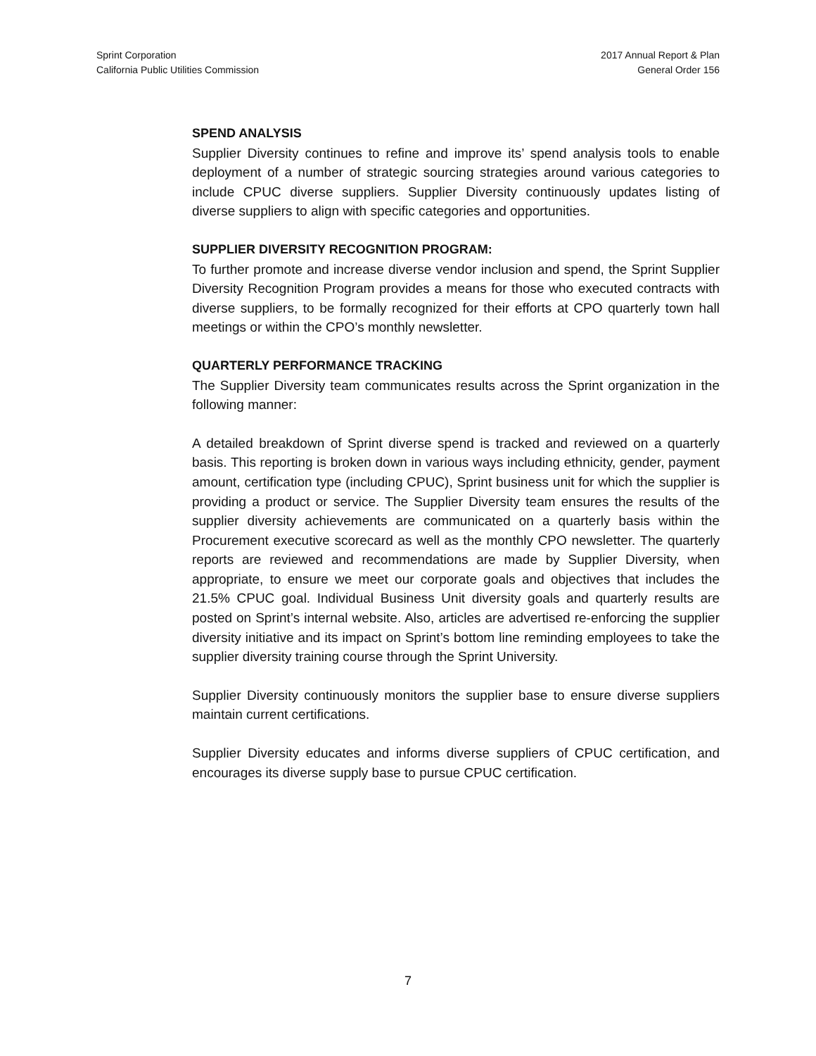Sprint Corporation
California Public Utilities Commission
2017 Annual Report & Plan
General Order 156
SPEND ANALYSIS
Supplier Diversity continues to refine and improve its’ spend analysis tools to enable deployment of a number of strategic sourcing strategies around various categories to include CPUC diverse suppliers. Supplier Diversity continuously updates listing of diverse suppliers to align with specific categories and opportunities.
SUPPLIER DIVERSITY RECOGNITION PROGRAM:
To further promote and increase diverse vendor inclusion and spend, the Sprint Supplier Diversity Recognition Program provides a means for those who executed contracts with diverse suppliers, to be formally recognized for their efforts at CPO quarterly town hall meetings or within the CPO’s monthly newsletter.
QUARTERLY PERFORMANCE TRACKING
The Supplier Diversity team communicates results across the Sprint organization in the following manner:
A detailed breakdown of Sprint diverse spend is tracked and reviewed on a quarterly basis. This reporting is broken down in various ways including ethnicity, gender, payment amount, certification type (including CPUC), Sprint business unit for which the supplier is providing a product or service. The Supplier Diversity team ensures the results of the supplier diversity achievements are communicated on a quarterly basis within the Procurement executive scorecard as well as the monthly CPO newsletter. The quarterly reports are reviewed and recommendations are made by Supplier Diversity, when appropriate, to ensure we meet our corporate goals and objectives that includes the 21.5% CPUC goal. Individual Business Unit diversity goals and quarterly results are posted on Sprint’s internal website. Also, articles are advertised re-enforcing the supplier diversity initiative and its impact on Sprint’s bottom line reminding employees to take the supplier diversity training course through the Sprint University.
Supplier Diversity continuously monitors the supplier base to ensure diverse suppliers maintain current certifications.
Supplier Diversity educates and informs diverse suppliers of CPUC certification, and encourages its diverse supply base to pursue CPUC certification.
7